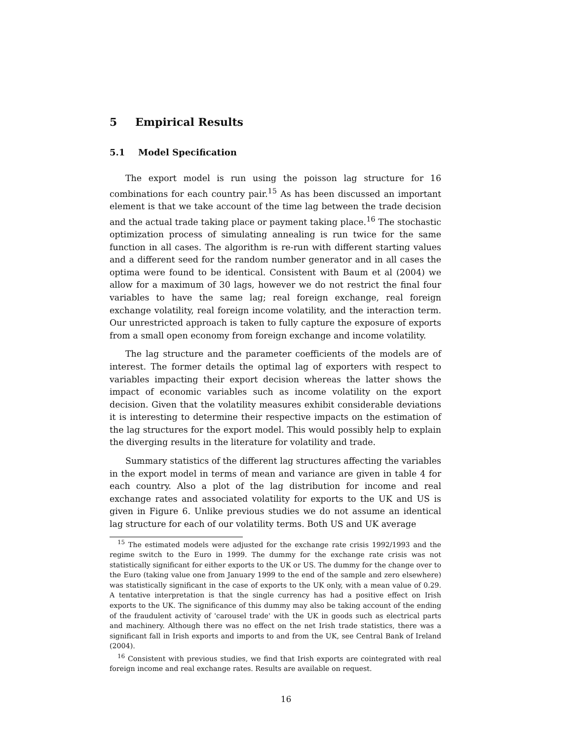5 Empirical Results
5.1 Model Specification
The export model is run using the poisson lag structure for 16 combinations for each country pair.<sup>15</sup> As has been discussed an important element is that we take account of the time lag between the trade decision and the actual trade taking place or payment taking place.<sup>16</sup> The stochastic optimization process of simulating annealing is run twice for the same function in all cases. The algorithm is re-run with different starting values and a different seed for the random number generator and in all cases the optima were found to be identical. Consistent with Baum et al (2004) we allow for a maximum of 30 lags, however we do not restrict the final four variables to have the same lag; real foreign exchange, real foreign exchange volatility, real foreign income volatility, and the interaction term. Our unrestricted approach is taken to fully capture the exposure of exports from a small open economy from foreign exchange and income volatility.
The lag structure and the parameter coefficients of the models are of interest. The former details the optimal lag of exporters with respect to variables impacting their export decision whereas the latter shows the impact of economic variables such as income volatility on the export decision. Given that the volatility measures exhibit considerable deviations it is interesting to determine their respective impacts on the estimation of the lag structures for the export model. This would possibly help to explain the diverging results in the literature for volatility and trade.
Summary statistics of the different lag structures affecting the variables in the export model in terms of mean and variance are given in table 4 for each country. Also a plot of the lag distribution for income and real exchange rates and associated volatility for exports to the UK and US is given in Figure 6. Unlike previous studies we do not assume an identical lag structure for each of our volatility terms. Both US and UK average
<sup>15</sup> The estimated models were adjusted for the exchange rate crisis 1992/1993 and the regime switch to the Euro in 1999. The dummy for the exchange rate crisis was not statistically significant for either exports to the UK or US. The dummy for the change over to the Euro (taking value one from January 1999 to the end of the sample and zero elsewhere) was statistically significant in the case of exports to the UK only, with a mean value of 0.29. A tentative interpretation is that the single currency has had a positive effect on Irish exports to the UK. The significance of this dummy may also be taking account of the ending of the fraudulent activity of 'carousel trade' with the UK in goods such as electrical parts and machinery. Although there was no effect on the net Irish trade statistics, there was a significant fall in Irish exports and imports to and from the UK, see Central Bank of Ireland (2004).
<sup>16</sup> Consistent with previous studies, we find that Irish exports are cointegrated with real foreign income and real exchange rates. Results are available on request.
16